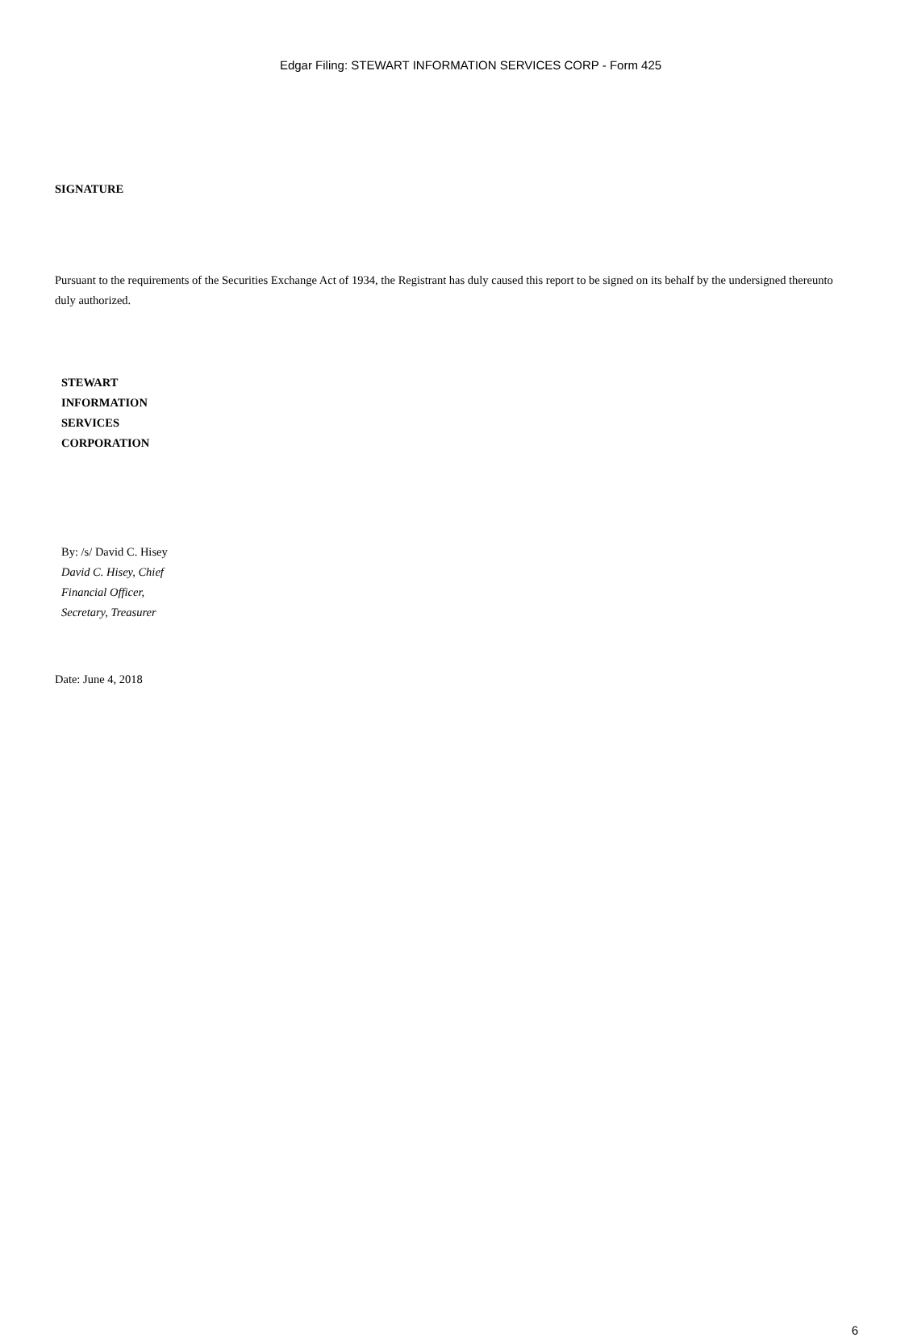Edgar Filing: STEWART INFORMATION SERVICES CORP - Form 425
SIGNATURE
Pursuant to the requirements of the Securities Exchange Act of 1934, the Registrant has duly caused this report to be signed on its behalf by the undersigned thereunto duly authorized.
STEWART
INFORMATION
SERVICES
CORPORATION
By: /s/ David C. Hisey
David C. Hisey, Chief
Financial Officer,
Secretary, Treasurer
Date: June 4, 2018
6